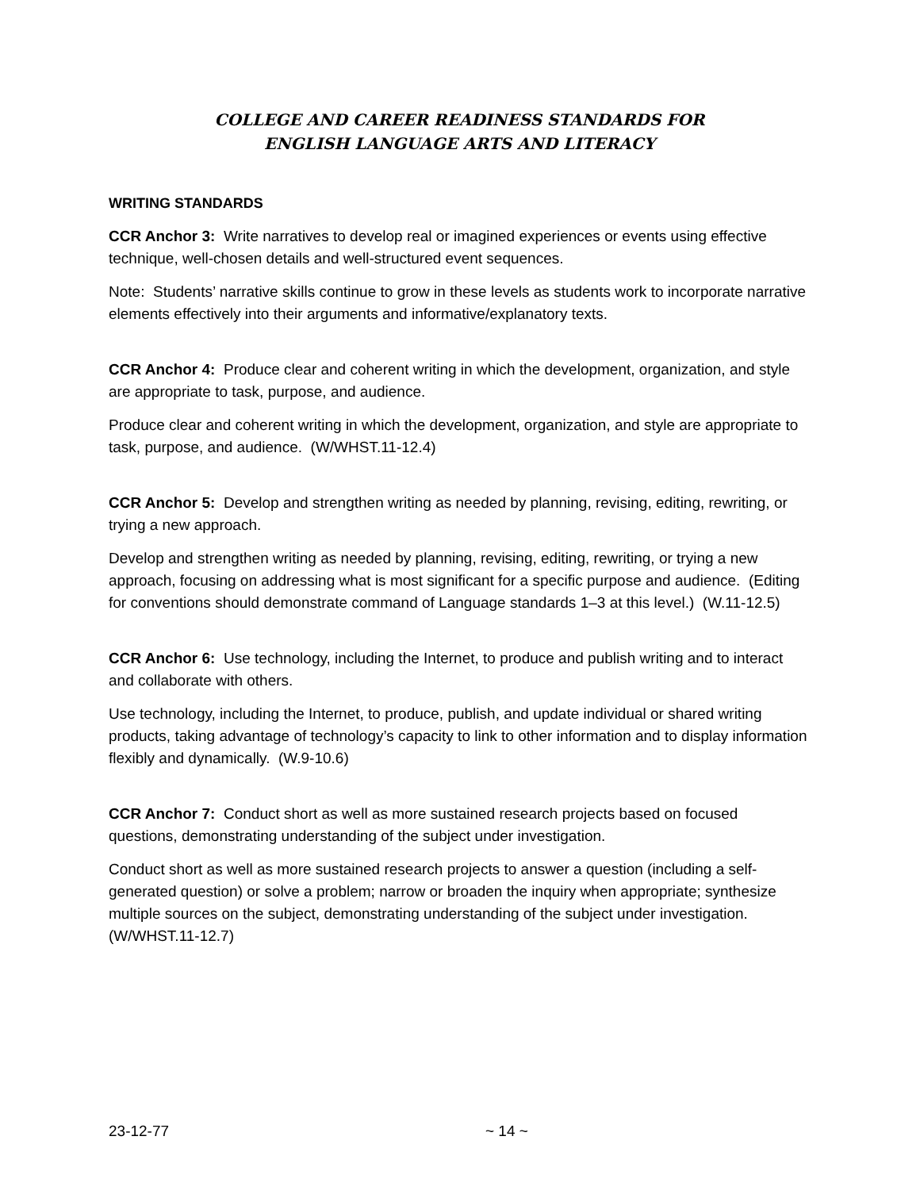COLLEGE AND CAREER READINESS STANDARDS FOR
ENGLISH LANGUAGE ARTS AND LITERACY
WRITING STANDARDS
CCR Anchor 3: Write narratives to develop real or imagined experiences or events using effective technique, well-chosen details and well-structured event sequences.
Note: Students’ narrative skills continue to grow in these levels as students work to incorporate narrative elements effectively into their arguments and informative/explanatory texts.
CCR Anchor 4: Produce clear and coherent writing in which the development, organization, and style are appropriate to task, purpose, and audience.
Produce clear and coherent writing in which the development, organization, and style are appropriate to task, purpose, and audience. (W/WHST.11-12.4)
CCR Anchor 5: Develop and strengthen writing as needed by planning, revising, editing, rewriting, or trying a new approach.
Develop and strengthen writing as needed by planning, revising, editing, rewriting, or trying a new approach, focusing on addressing what is most significant for a specific purpose and audience. (Editing for conventions should demonstrate command of Language standards 1–3 at this level.) (W.11-12.5)
CCR Anchor 6: Use technology, including the Internet, to produce and publish writing and to interact and collaborate with others.
Use technology, including the Internet, to produce, publish, and update individual or shared writing products, taking advantage of technology’s capacity to link to other information and to display information flexibly and dynamically. (W.9-10.6)
CCR Anchor 7: Conduct short as well as more sustained research projects based on focused questions, demonstrating understanding of the subject under investigation.
Conduct short as well as more sustained research projects to answer a question (including a self-generated question) or solve a problem; narrow or broaden the inquiry when appropriate; synthesize multiple sources on the subject, demonstrating understanding of the subject under investigation. (W/WHST.11-12.7)
23-12-77 ~ 14 ~